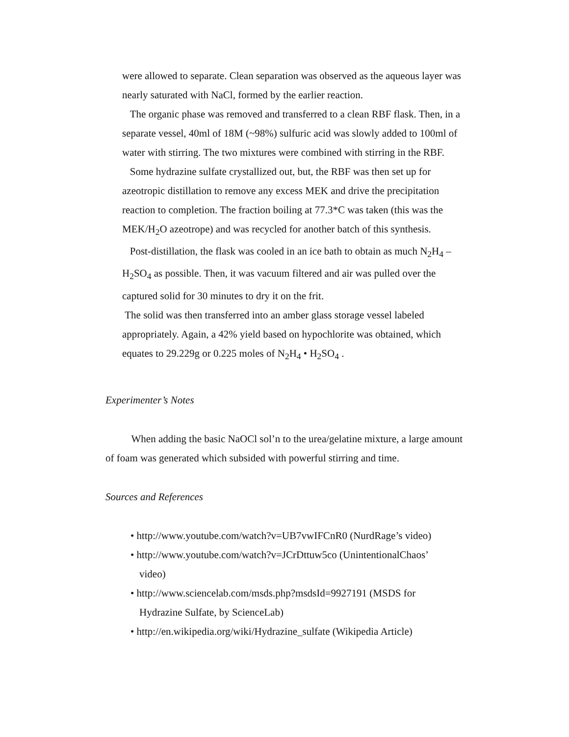were allowed to separate. Clean separation was observed as the aqueous layer was nearly saturated with NaCl, formed by the earlier reaction.
The organic phase was removed and transferred to a clean RBF flask. Then, in a separate vessel, 40ml of 18M (~98%) sulfuric acid was slowly added to 100ml of water with stirring. The two mixtures were combined with stirring in the RBF.
Some hydrazine sulfate crystallized out, but, the RBF was then set up for azeotropic distillation to remove any excess MEK and drive the precipitation reaction to completion. The fraction boiling at 77.3*C was taken (this was the MEK/H<sub>2</sub>O azeotrope) and was recycled for another batch of this synthesis.
Post-distillation, the flask was cooled in an ice bath to obtain as much N<sub>2</sub>H<sub>4</sub> – H<sub>2</sub>SO<sub>4</sub> as possible. Then, it was vacuum filtered and air was pulled over the captured solid for 30 minutes to dry it on the frit.
The solid was then transferred into an amber glass storage vessel labeled appropriately. Again, a 42% yield based on hypochlorite was obtained, which equates to 29.229g or 0.225 moles of N<sub>2</sub>H<sub>4</sub> • H<sub>2</sub>SO<sub>4</sub> .
Experimenter’s Notes
When adding the basic NaOCl sol’n to the urea/gelatine mixture, a large amount of foam was generated which subsided with powerful stirring and time.
Sources and References
• http://www.youtube.com/watch?v=UB7vwIFCnR0 (NurdRage’s video)
• http://www.youtube.com/watch?v=JCrDttuw5co (UnintentionalChaos’ video)
• http://www.sciencelab.com/msds.php?msdsId=9927191 (MSDS for Hydrazine Sulfate, by ScienceLab)
• http://en.wikipedia.org/wiki/Hydrazine_sulfate (Wikipedia Article)